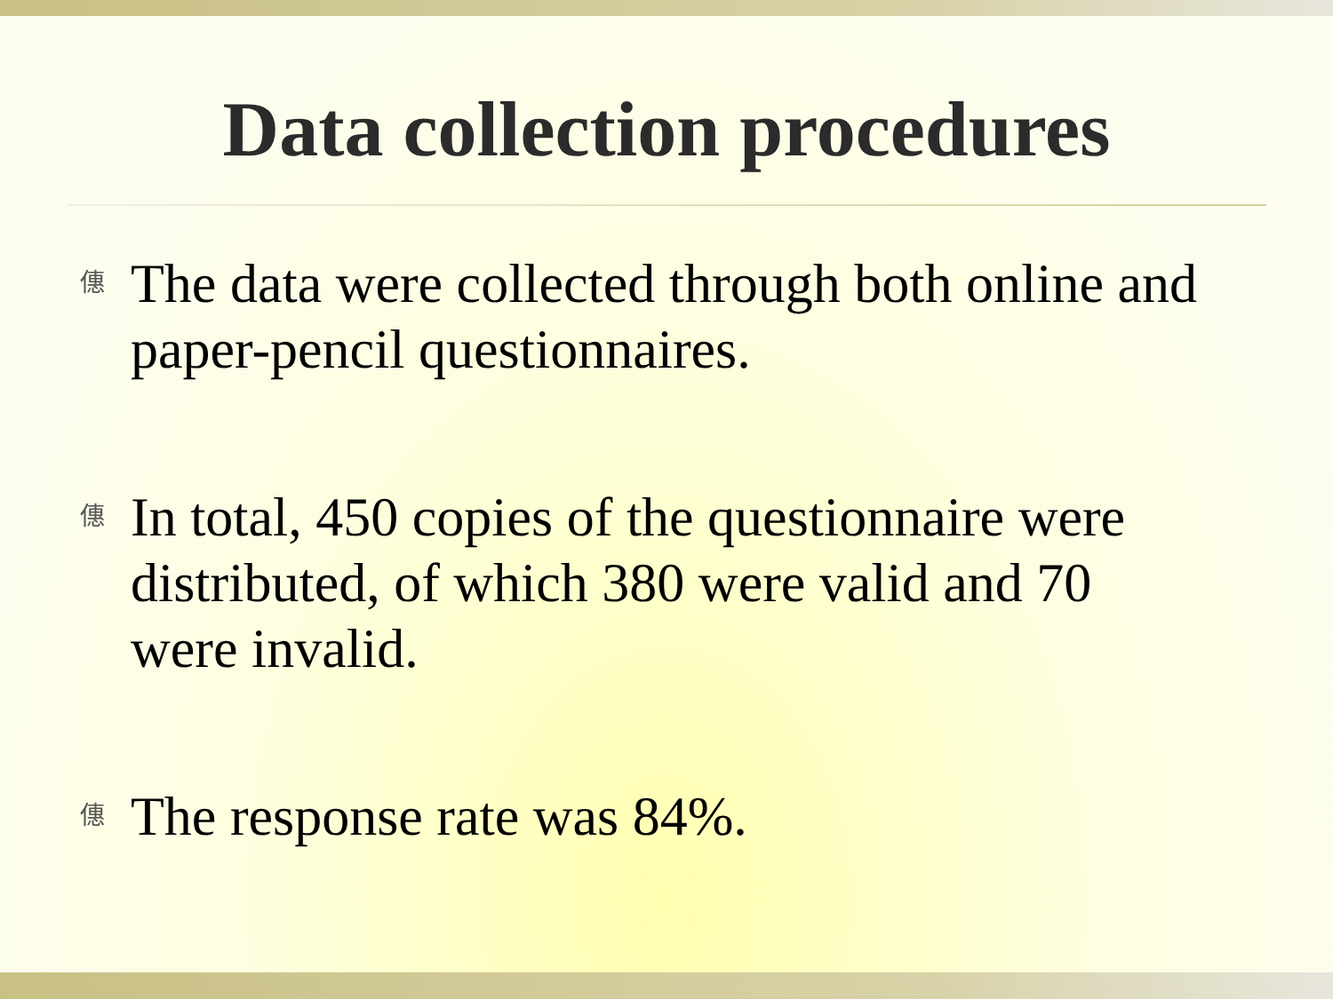Data collection procedures
僡 The data were collected through both online and paper-pencil questionnaires.
僡 In total, 450 copies of the questionnaire were distributed, of which 380 were valid and 70 were invalid.
僡 The response rate was 84%.